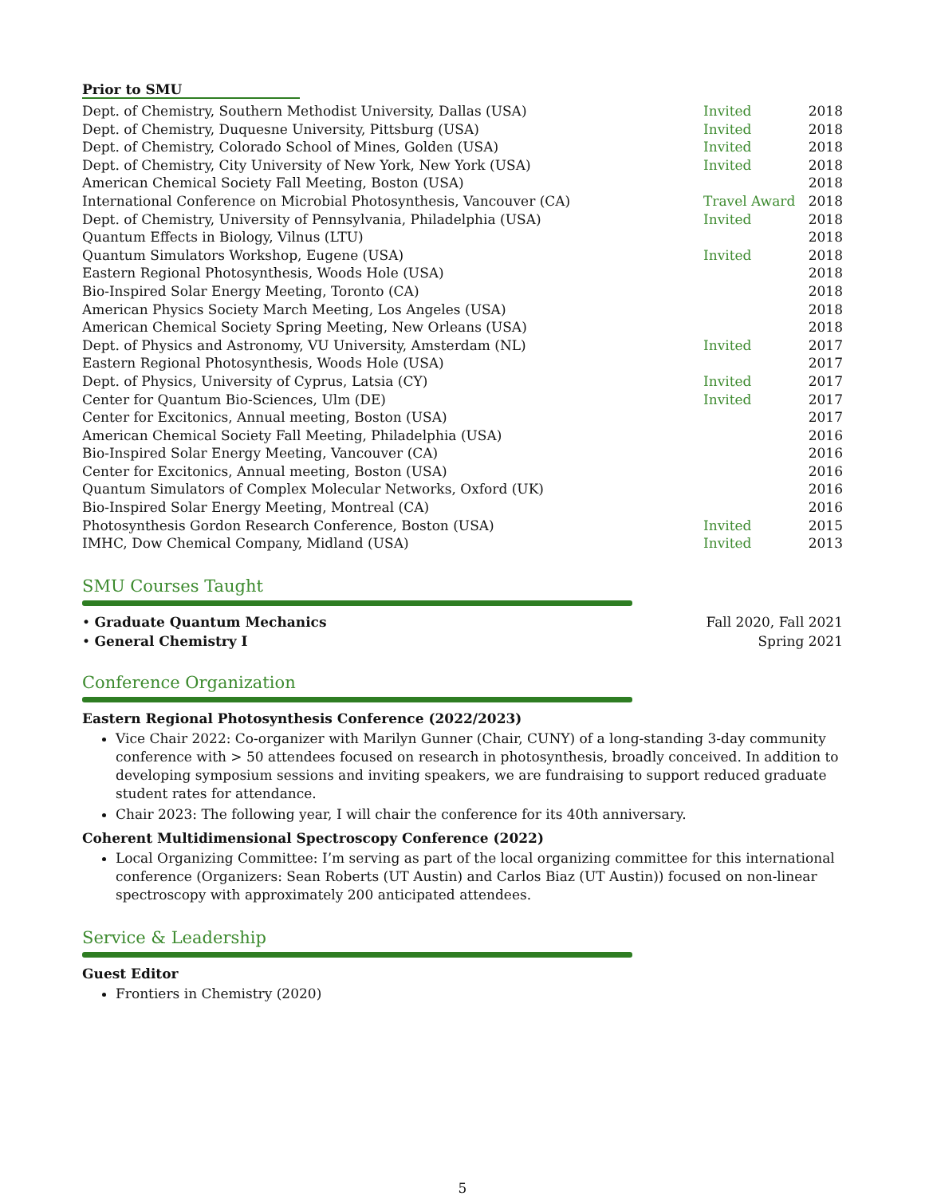Prior to SMU
| Dept. of Chemistry, Southern Methodist University, Dallas (USA) | Invited | 2018 |
| Dept. of Chemistry, Duquesne University, Pittsburg (USA) | Invited | 2018 |
| Dept. of Chemistry, Colorado School of Mines, Golden (USA) | Invited | 2018 |
| Dept. of Chemistry, City University of New York, New York (USA) | Invited | 2018 |
| American Chemical Society Fall Meeting, Boston (USA) | | 2018 |
| International Conference on Microbial Photosynthesis, Vancouver (CA) | Travel Award | 2018 |
| Dept. of Chemistry, University of Pennsylvania, Philadelphia (USA) | Invited | 2018 |
| Quantum Effects in Biology, Vilnus (LTU) | | 2018 |
| Quantum Simulators Workshop, Eugene (USA) | Invited | 2018 |
| Eastern Regional Photosynthesis, Woods Hole (USA) | | 2018 |
| Bio-Inspired Solar Energy Meeting, Toronto (CA) | | 2018 |
| American Physics Society March Meeting, Los Angeles (USA) | | 2018 |
| American Chemical Society Spring Meeting, New Orleans (USA) | | 2018 |
| Dept. of Physics and Astronomy, VU University, Amsterdam (NL) | Invited | 2017 |
| Eastern Regional Photosynthesis, Woods Hole (USA) | | 2017 |
| Dept. of Physics, University of Cyprus, Latsia (CY) | Invited | 2017 |
| Center for Quantum Bio-Sciences, Ulm (DE) | Invited | 2017 |
| Center for Excitonics, Annual meeting, Boston (USA) | | 2017 |
| American Chemical Society Fall Meeting, Philadelphia (USA) | | 2016 |
| Bio-Inspired Solar Energy Meeting, Vancouver (CA) | | 2016 |
| Center for Excitonics, Annual meeting, Boston (USA) | | 2016 |
| Quantum Simulators of Complex Molecular Networks, Oxford (UK) | | 2016 |
| Bio-Inspired Solar Energy Meeting, Montreal (CA) | | 2016 |
| Photosynthesis Gordon Research Conference, Boston (USA) | Invited | 2015 |
| IMHC, Dow Chemical Company, Midland (USA) | Invited | 2013 |
SMU Courses Taught
• Graduate Quantum Mechanics Fall 2020, Fall 2021
• General Chemistry I Spring 2021
Conference Organization
Eastern Regional Photosynthesis Conference (2022/2023)
Vice Chair 2022: Co-organizer with Marilyn Gunner (Chair, CUNY) of a long-standing 3-day community conference with > 50 attendees focused on research in photosynthesis, broadly conceived. In addition to developing symposium sessions and inviting speakers, we are fundraising to support reduced graduate student rates for attendance.
Chair 2023: The following year, I will chair the conference for its 40th anniversary.
Coherent Multidimensional Spectroscopy Conference (2022)
Local Organizing Committee: I’m serving as part of the local organizing committee for this international conference (Organizers: Sean Roberts (UT Austin) and Carlos Biaz (UT Austin)) focused on non-linear spectroscopy with approximately 200 anticipated attendees.
Service & Leadership
Guest Editor
Frontiers in Chemistry (2020)
5